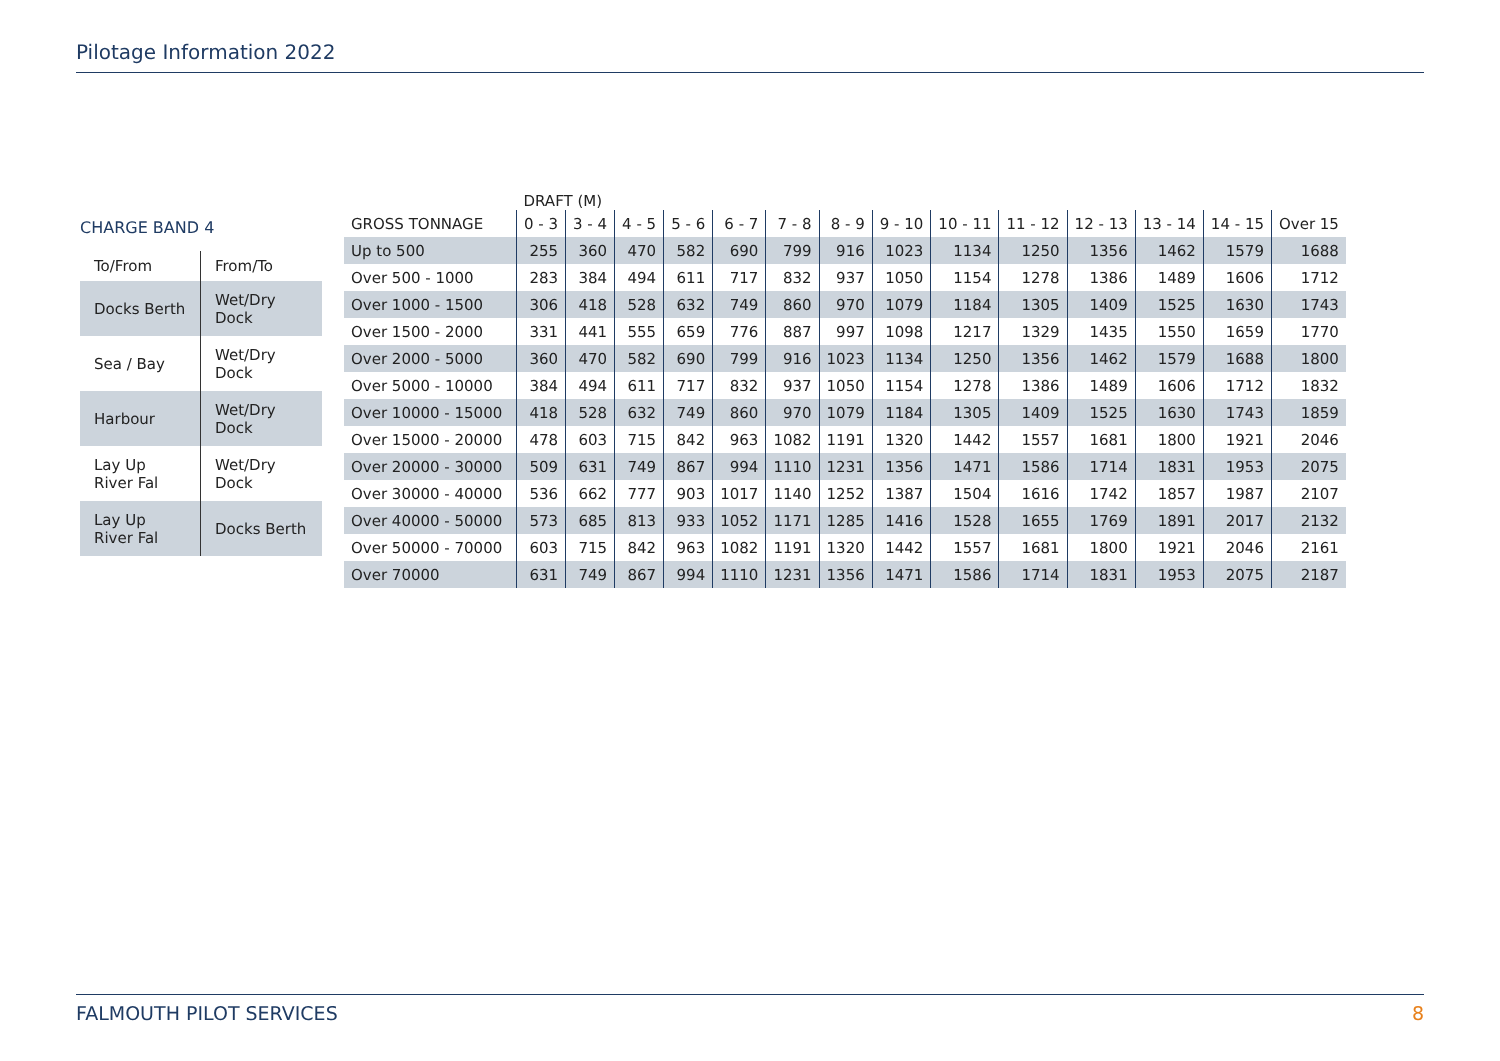Pilotage Information 2022
CHARGE BAND 4
| To/From | From/To |
| --- | --- |
| Docks Berth | Wet/Dry Dock |
| Sea / Bay | Wet/Dry Dock |
| Harbour | Wet/Dry Dock |
| Lay Up River Fal | Wet/Dry Dock |
| Lay Up River Fal | Docks Berth |
| | DRAFT (M) | | | | | | | | | | | | | |
| --- | --- | --- | --- | --- | --- | --- | --- | --- | --- | --- | --- | --- | --- | --- |
| GROSS TONNAGE | 0 - 3 | 3 - 4 | 4 - 5 | 5 - 6 | 6 - 7 | 7 - 8 | 8 - 9 | 9 - 10 | 10 - 11 | 11 - 12 | 12 - 13 | 13 - 14 | 14 - 15 | Over 15 |
| Up to 500 | 255 | 360 | 470 | 582 | 690 | 799 | 916 | 1023 | 1134 | 1250 | 1356 | 1462 | 1579 | 1688 |
| Over 500 - 1000 | 283 | 384 | 494 | 611 | 717 | 832 | 937 | 1050 | 1154 | 1278 | 1386 | 1489 | 1606 | 1712 |
| Over 1000 - 1500 | 306 | 418 | 528 | 632 | 749 | 860 | 970 | 1079 | 1184 | 1305 | 1409 | 1525 | 1630 | 1743 |
| Over 1500 - 2000 | 331 | 441 | 555 | 659 | 776 | 887 | 997 | 1098 | 1217 | 1329 | 1435 | 1550 | 1659 | 1770 |
| Over 2000 - 5000 | 360 | 470 | 582 | 690 | 799 | 916 | 1023 | 1134 | 1250 | 1356 | 1462 | 1579 | 1688 | 1800 |
| Over 5000 - 10000 | 384 | 494 | 611 | 717 | 832 | 937 | 1050 | 1154 | 1278 | 1386 | 1489 | 1606 | 1712 | 1832 |
| Over 10000 - 15000 | 418 | 528 | 632 | 749 | 860 | 970 | 1079 | 1184 | 1305 | 1409 | 1525 | 1630 | 1743 | 1859 |
| Over 15000 - 20000 | 478 | 603 | 715 | 842 | 963 | 1082 | 1191 | 1320 | 1442 | 1557 | 1681 | 1800 | 1921 | 2046 |
| Over 20000 - 30000 | 509 | 631 | 749 | 867 | 994 | 1110 | 1231 | 1356 | 1471 | 1586 | 1714 | 1831 | 1953 | 2075 |
| Over 30000 - 40000 | 536 | 662 | 777 | 903 | 1017 | 1140 | 1252 | 1387 | 1504 | 1616 | 1742 | 1857 | 1987 | 2107 |
| Over 40000 - 50000 | 573 | 685 | 813 | 933 | 1052 | 1171 | 1285 | 1416 | 1528 | 1655 | 1769 | 1891 | 2017 | 2132 |
| Over 50000 - 70000 | 603 | 715 | 842 | 963 | 1082 | 1191 | 1320 | 1442 | 1557 | 1681 | 1800 | 1921 | 2046 | 2161 |
| Over 70000 | 631 | 749 | 867 | 994 | 1110 | 1231 | 1356 | 1471 | 1586 | 1714 | 1831 | 1953 | 2075 | 2187 |
FALMOUTH PILOT SERVICES 8